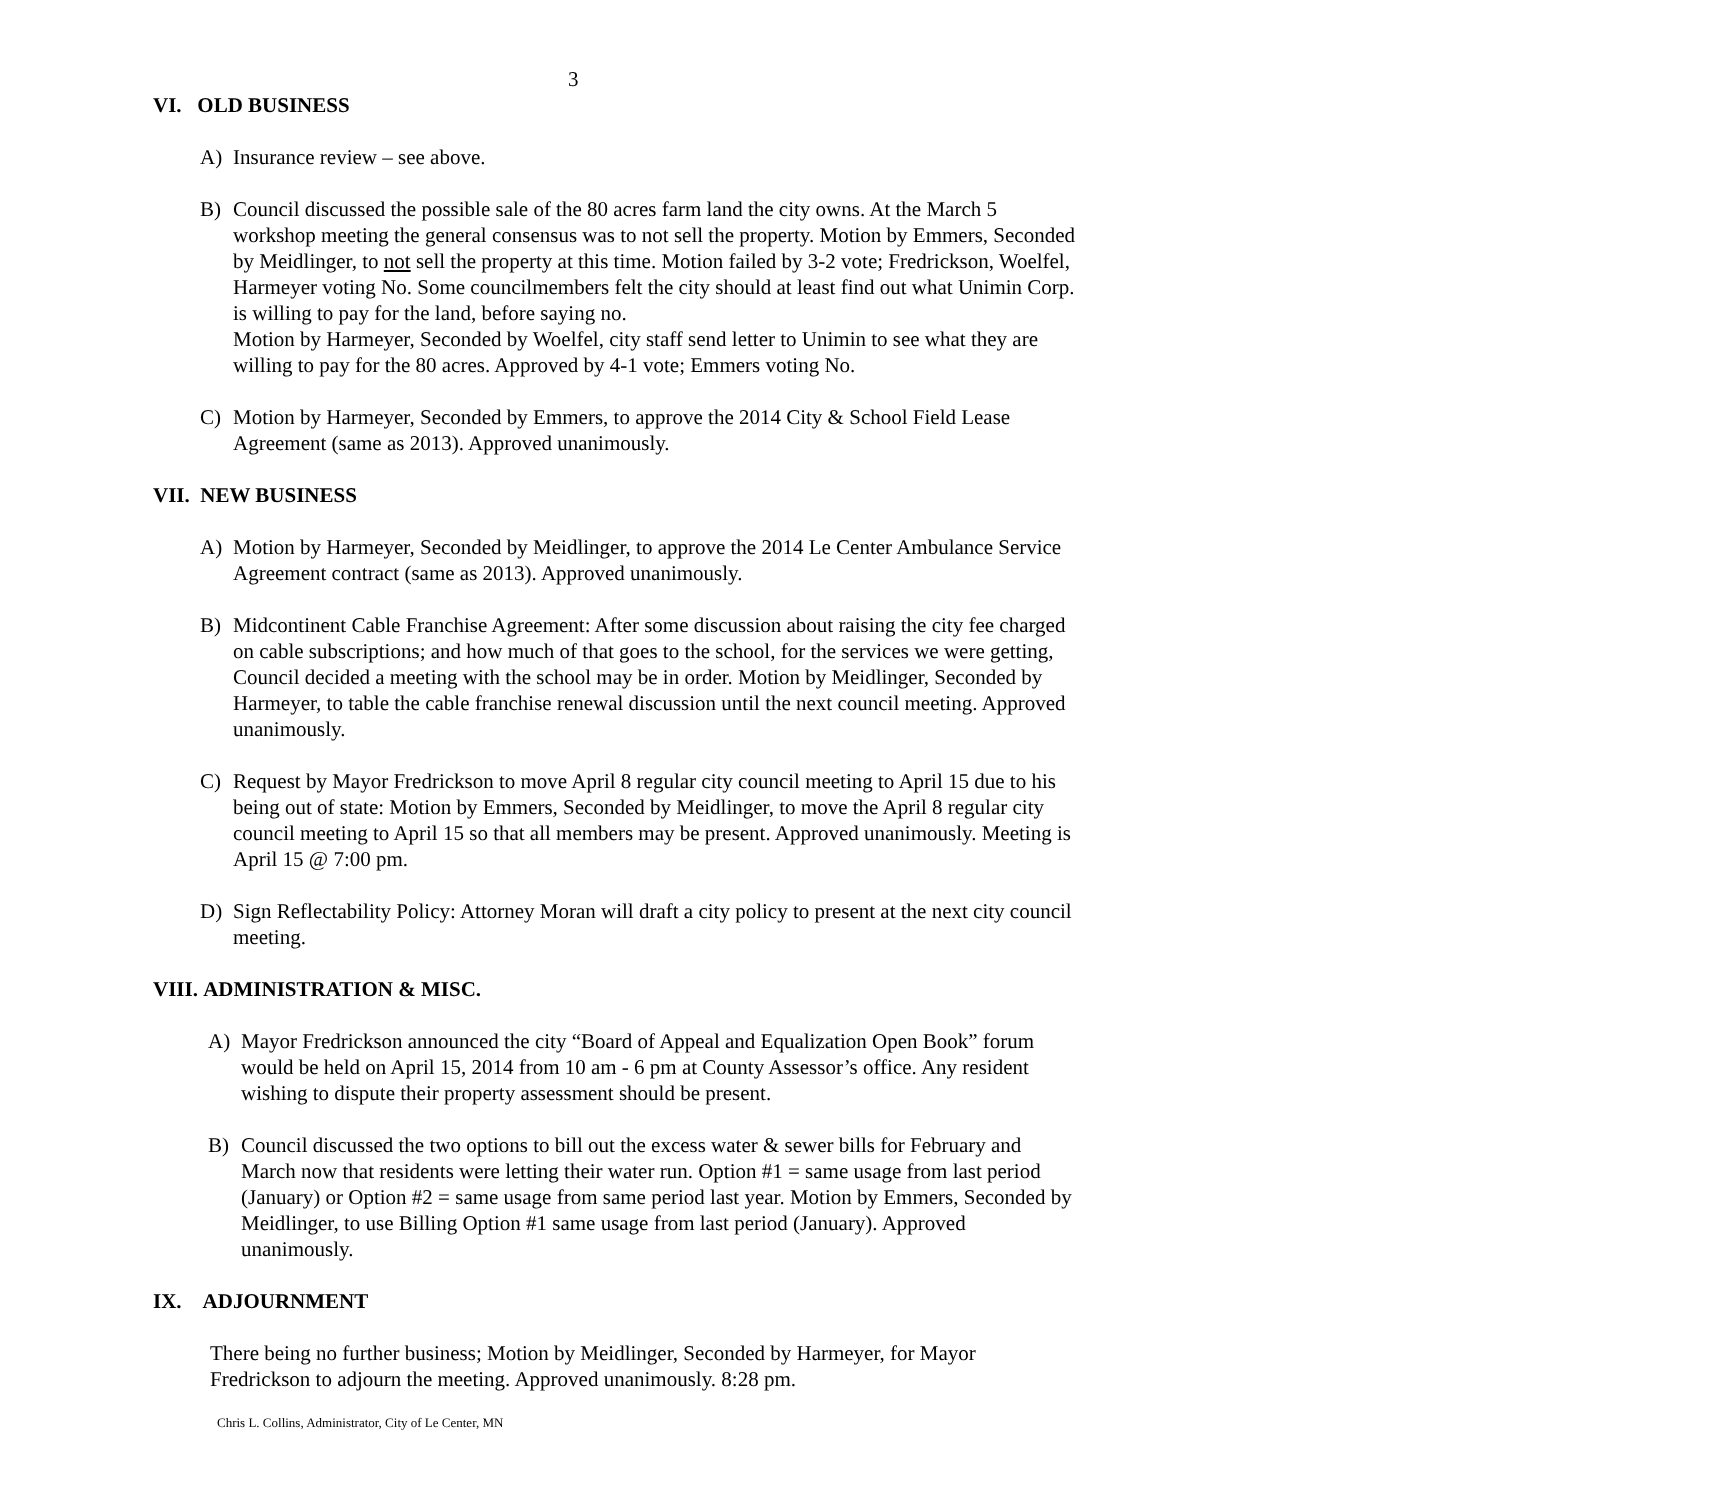3
VI. OLD BUSINESS
A) Insurance review – see above.
B) Council discussed the possible sale of the 80 acres farm land the city owns. At the March 5 workshop meeting the general consensus was to not sell the property. Motion by Emmers, Seconded by Meidlinger, to not sell the property at this time. Motion failed by 3-2 vote; Fredrickson, Woelfel, Harmeyer voting No. Some councilmembers felt the city should at least find out what Unimin Corp. is willing to pay for the land, before saying no.
Motion by Harmeyer, Seconded by Woelfel, city staff send letter to Unimin to see what they are willing to pay for the 80 acres. Approved by 4-1 vote; Emmers voting No.
C) Motion by Harmeyer, Seconded by Emmers, to approve the 2014 City & School Field Lease Agreement (same as 2013). Approved unanimously.
VII. NEW BUSINESS
A) Motion by Harmeyer, Seconded by Meidlinger, to approve the 2014 Le Center Ambulance Service Agreement contract (same as 2013). Approved unanimously.
B) Midcontinent Cable Franchise Agreement: After some discussion about raising the city fee charged on cable subscriptions; and how much of that goes to the school, for the services we were getting, Council decided a meeting with the school may be in order. Motion by Meidlinger, Seconded by Harmeyer, to table the cable franchise renewal discussion until the next council meeting. Approved unanimously.
C) Request by Mayor Fredrickson to move April 8 regular city council meeting to April 15 due to his being out of state: Motion by Emmers, Seconded by Meidlinger, to move the April 8 regular city council meeting to April 15 so that all members may be present. Approved unanimously. Meeting is April 15 @ 7:00 pm.
D) Sign Reflectability Policy: Attorney Moran will draft a city policy to present at the next city council meeting.
VIII. ADMINISTRATION & MISC.
A) Mayor Fredrickson announced the city “Board of Appeal and Equalization Open Book” forum would be held on April 15, 2014 from 10 am - 6 pm at County Assessor’s office. Any resident wishing to dispute their property assessment should be present.
B) Council discussed the two options to bill out the excess water & sewer bills for February and March now that residents were letting their water run. Option #1 = same usage from last period (January) or Option #2 = same usage from same period last year. Motion by Emmers, Seconded by Meidlinger, to use Billing Option #1 same usage from last period (January). Approved unanimously.
IX. ADJOURNMENT
There being no further business; Motion by Meidlinger, Seconded by Harmeyer, for Mayor Fredrickson to adjourn the meeting. Approved unanimously. 8:28 pm.
Chris L. Collins, Administrator, City of Le Center, MN